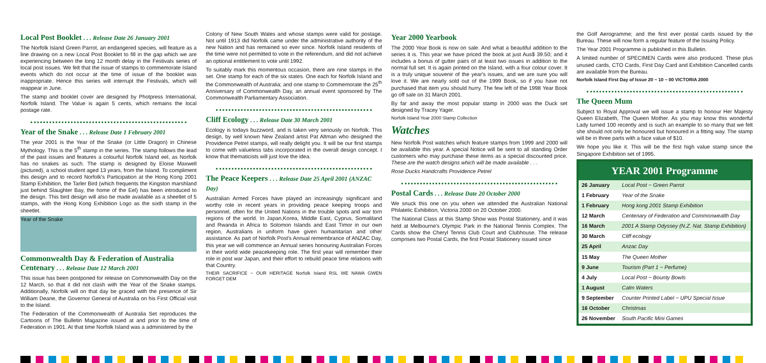Local Post Booklet . . . Release Date 26 January 2001
The Norfolk Island Green Parrot, an endangered species, will feature as a line drawing on a new Local Post Booklet to fill in the gap which we are experiencing between the long 12 month delay in the Festivals series of local post issues. We felt that the issue of stamps to commemorate Island events which do not occur at the time of issue of the booklet was inappropriate. Hence this series will interrupt the Festivals, which will reappear in June.
The stamp and booklet cover are designed by Photpress International, Norfolk Island. The Value is again 5 cents, which remains the local postage rate.
Year of the Snake . . . Release Date 1 February 2001
The year 2001 is the Year of the Snake (or Little Dragon) in Chinese Mythology. This is the 5<sup>th</sup> stamp in the series. The stamp follows the lead of the past issues and features a colourful Norfolk Island eel, as Norfolk has no snakes as such. The stamp is designed by Eloise Maxwell (pictured), a school student aged 13 years, from the Island. To compliment this design and to record Norfolk's Participation at the Hong Kong 2001 Stamp Exhibition, the Tarler Bird (which frequents the Kingston marshland just behind Slaughter Bay, the home of the Eel) has been introduced to the design. This bird design will also be made available as a sheetlet of 5 stamps, with the Hong Kong Exhibition Logo as the sixth stamp in the sheetlet.
Year of the Snake
Commonwealth Day & Federation of Australia Centenary . . . Release Date 12 March 2001
This issue has been postponed for release on Commonwealth Day on the 12 March, so that it did not clash with the Year of the Snake stamps. Additionally, Norfolk will on that day be graced with the presence of Sir William Deane, the Governor General of Australia on his First Official visit to the Island.
The Federation of the Commonwealth of Australia Set reproduces the Cartoons of The Bulletin Magazine issued at and prior to the time of Federation in 1901. At that time Norfolk Island was a administered by the
Colony of New South Wales and whose stamps were valid for postage. Not until 1913 did Norfolk came under the administrative authority of the new Nation and has remained so ever since. Norfolk Island residents of the time were not permitted to vote in the referendum, and did not achieve an optional entitlement to vote until 1992.
To suitably mark this momentous occasion, there are nine stamps in the set. One stamp for each of the six states. One each for Norfolk Island and the Commonwealth of Australia; and one stamp to Commemorate the 25<sup>th</sup> Anniversary of Commonwealth Day, an annual event sponsored by The Commonwealth Parliamentary Association.
Cliff Ecology . . . Release Date 30 March 2001
Ecology is todays buzzword, and is taken very seriously on Norfolk. This design, by well known New Zealand artist Pat Altman who designed the Providence Petrel stamps, will really delight you. It will be our first stamps to come with valueless tabs incorporated in the overall design concept. I know that thematicists will just love the idea.
The Peace Keepers . . . Release Date 25 April 2001 (ANZAC Day)
Australian Armed Forces have played an increasingly significant and worthy role in recent years in providing peace keeping troops and personnel, often for the United Nations in the trouble spots and war torn regions of the world. In Japan,Korea, Middle East, Cyprus, Somaliland and Rwanda in Africa to Solomon Islands and East Timor in our own region, Australians in uniform have given humanitarian and other assistance. As part of Norfolk Post's Annual remembrance of ANZAC Day, this year we will commence an Annual series honouring Australian Forces in their world wide peacekeeping role. The first year will remember their role in post war Japan, and their effort to rebuild peace time relations with that Country.
THEIR SACRIFICE ~ OUR HERITAGE Norfolk Island RSL WE NAWA GWEN FORGET DEM
Year 2000 Yearbook
The 2000 Year Book is now on sale. And what a beautiful addition to the series it is. This year we have priced the book at just Aus$ 39.50; and it includes a bonus of gutter pairs of at least two issues in addition to the normal full set. It is again printed on the Island, with a four colour cover. It is a truly unique souvenir of the year's issues, and we are sure you will love it. We are nearly sold out of the 1999 Book, so if you have not purchased that item you should hurry. The few left of the 1998 Year Book go off sale on 31 March 2001.
By far and away the most popular stamp in 2000 was the Duck set designed by Tracey Yager.
Norfolk Island Year 2000 Stamp Collection
Watches
New Norfolk Post watches which feature stamps from 1999 and 2000 will be available this year. A special Notice will be sent to all standing Order customers who may purchase these items as a special discounted price. These are the watch designs which will be made available . . .
Rose Ducks Handcrafts Providence Petrel
Postal Cards . . . Release Date 20 October 2000
We snuck this one on you when we attended the Australian National Philatelic Exhibition, Victoria 2000 on 20 October 2000.
The National Class at this Stamp Show was Postal Stationery, and it was held at Melbourne's Olympic Park in the National Tennis Complex. The Cards show the Cheryl Tennis Club Court and Clubhouse. The release comprises two Postal Cards, the first Postal Stationery issued since
the Golf Aerogramme; and the first ever postal cards issued by the Bureau. These will now form a regular feature of the Issuing Policy.
The Year 2001 Programme is published in this Bulletin.
A limited number of SPECIMEN Cards were also produced. These plus unused cards, CTO Cards, First Day Card and Exhibition Cancelled cards are available from the Bureau.
Norfolk Island First Day of Issue 20 ~ 10 ~ 00 VICTORIA 2000
The Queen Mum
Subject to Royal Approval we will issue a stamp to honour Her Majesty Queen Elizabeth, The Queen Mother. As you may know this wonderful Lady turned 100 recently and is such an example to so many that we felt she should not only be honoured but honoured in a fitting way. The stamp will be in three parts with a face value of $10.
We hope you like it. This will be the first high value stamp since the Singapore Exhibition set of 1995.
YEAR 2001 Programme
| 26 January | Local Post ~ Green Parrot |
| 1 February | Year of the Snake |
| 1 February | Hong kong 2001 Stamp Exhibition |
| 12 March | Centenary of Federation and Commonwealth Day |
| 16 March | 2001 A Stamp Odyssey (N.Z. Nat. Stamp Exhibition) |
| 30 March | Cliff ecology |
| 25 April | Anzac Day |
| 15 May | The Queen Mother |
| 9 June | Tourism (Part 1 ~ Perfume) |
| 4 July | Local Post ~ Bounty Bowls |
| 1 August | Calm Waters |
| 9 September | Counter Printed Label ~ UPU Special Issue |
| 16 October | Christmas |
| 26 November | South Pacific Mini Games |